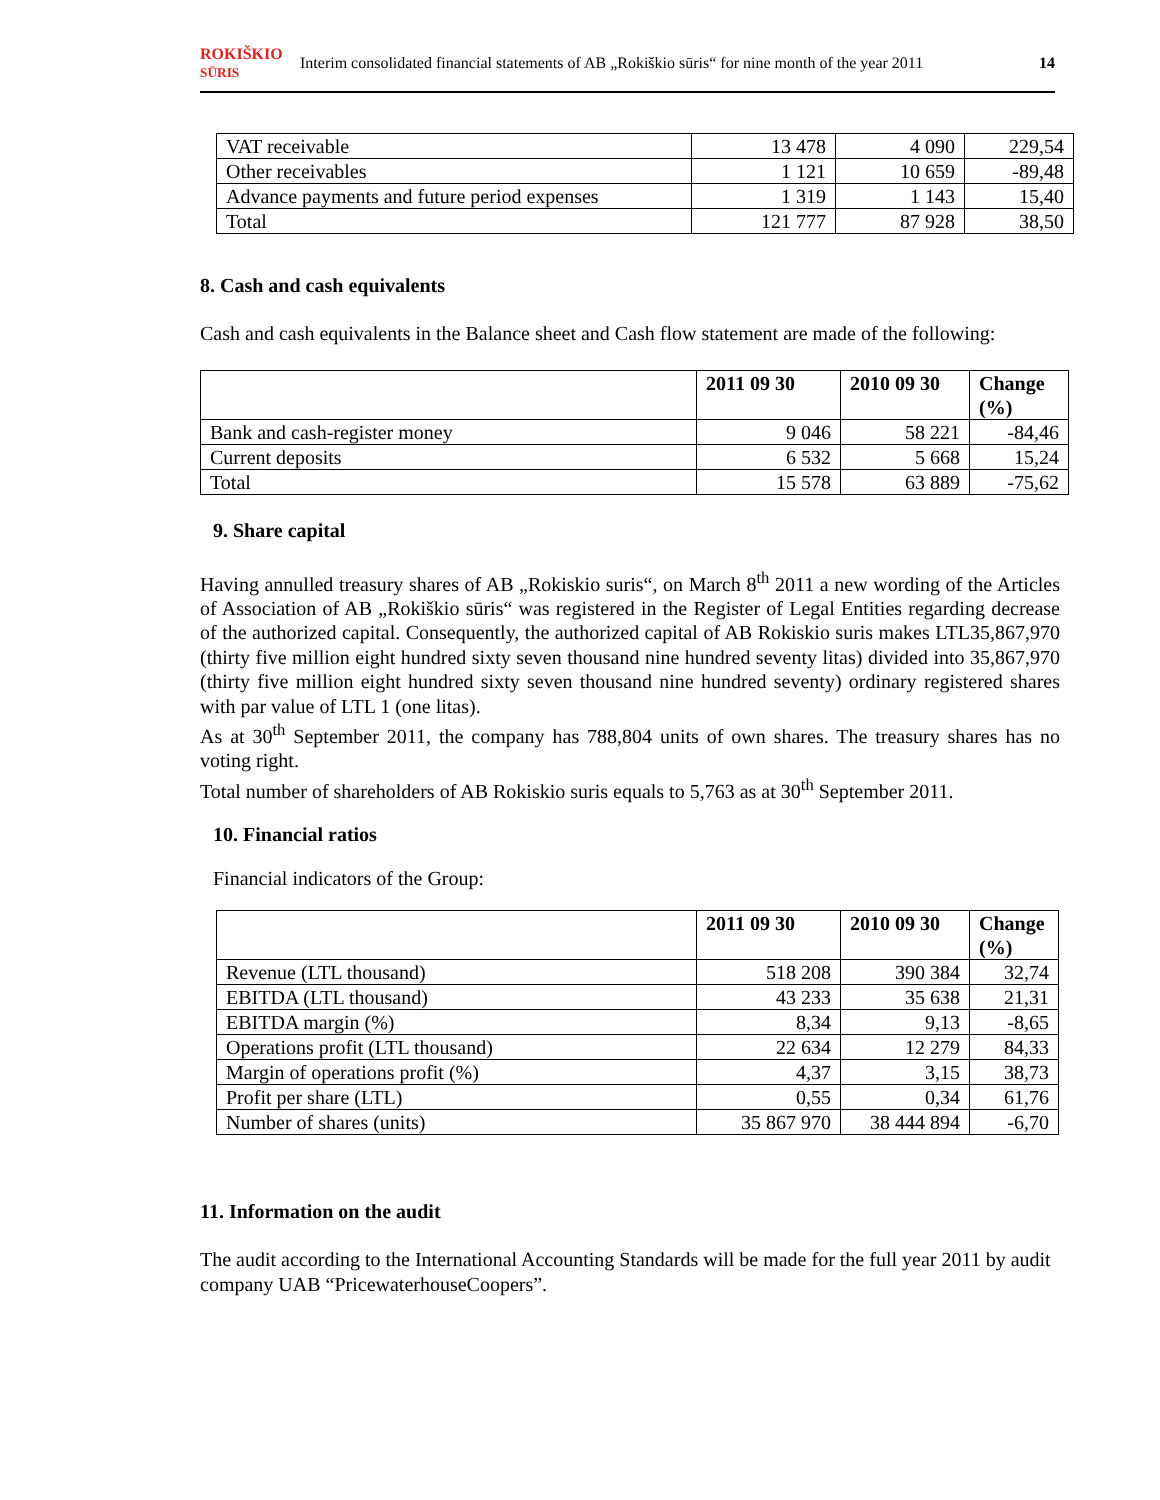ROKIŠKIO
SŪRIS Interim consolidated financial statements of AB „Rokiškio sūris“ for nine month of the year 2011 14
| VAT receivable | 13 478 | 4 090 | 229,54 |
| Other receivables | 1 121 | 10 659 | -89,48 |
| Advance payments and future period expenses | 1 319 | 1 143 | 15,40 |
| Total | 121 777 | 87 928 | 38,50 |
8. Cash and cash equivalents
Cash and cash equivalents in the Balance sheet and Cash flow statement are made of the following:
| | 2011 09 30 | 2010 09 30 | Change (%) |
| --- | --- | --- | --- |
| Bank and cash-register money | 9 046 | 58 221 | -84,46 |
| Current deposits | 6 532 | 5 668 | 15,24 |
| Total | 15 578 | 63 889 | -75,62 |
9. Share capital
Having annulled treasury shares of AB „Rokiskio suris“, on March 8<sup>th</sup> 2011 a new wording of the Articles of Association of AB „Rokiškio sūris“ was registered in the Register of Legal Entities regarding decrease of the authorized capital. Consequently, the authorized capital of AB Rokiskio suris makes LTL35,867,970 (thirty five million eight hundred sixty seven thousand nine hundred seventy litas) divided into 35,867,970 (thirty five million eight hundred sixty seven thousand nine hundred seventy) ordinary registered shares with par value of LTL 1 (one litas).
As at 30<sup>th</sup> September 2011, the company has 788,804 units of own shares. The treasury shares has no voting right.
Total number of shareholders of AB Rokiskio suris equals to 5,763 as at 30<sup>th</sup> September 2011.
10. Financial ratios
Financial indicators of the Group:
| | 2011 09 30 | 2010 09 30 | Change (%) |
| --- | --- | --- | --- |
| Revenue (LTL thousand) | 518 208 | 390 384 | 32,74 |
| EBITDA (LTL thousand) | 43 233 | 35 638 | 21,31 |
| EBITDA margin (%) | 8,34 | 9,13 | -8,65 |
| Operations profit (LTL thousand) | 22 634 | 12 279 | 84,33 |
| Margin of operations profit (%) | 4,37 | 3,15 | 38,73 |
| Profit per share (LTL) | 0,55 | 0,34 | 61,76 |
| Number of shares (units) | 35 867 970 | 38 444 894 | -6,70 |
11. Information on the audit
The audit according to the International Accounting Standards will be made for the full year 2011 by audit company UAB “PricewaterhouseCoopers”.